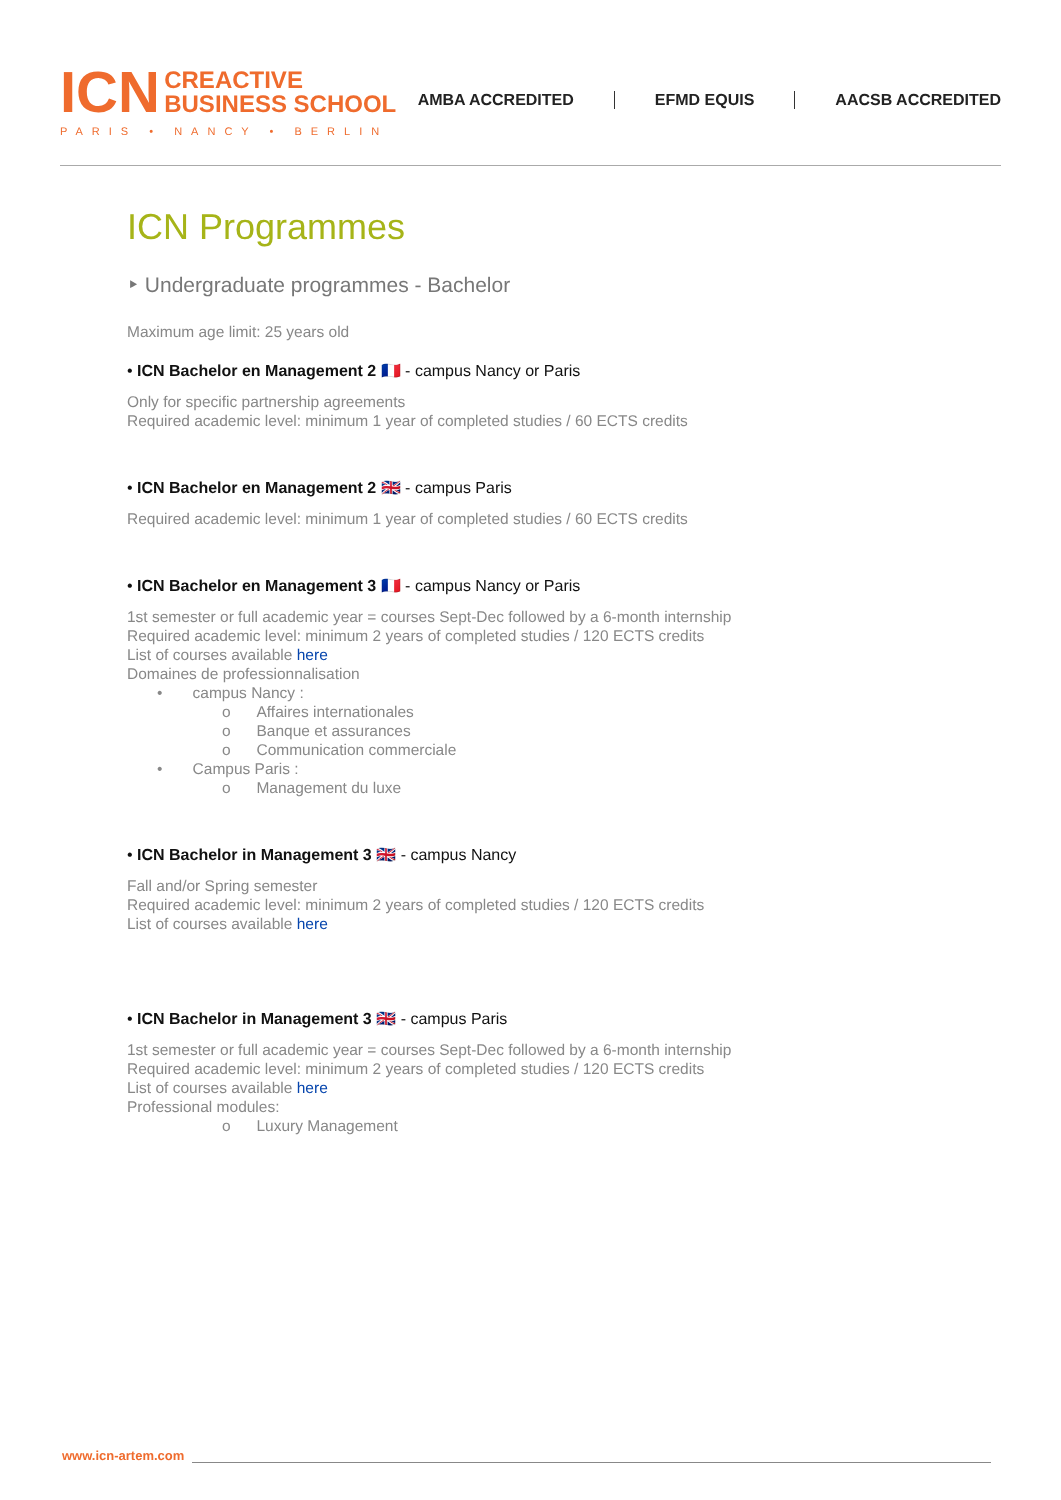ICN CREACTIVE
BUSINESS SCHOOL
PARIS • NANCY • BERLIN
AMBA ACCREDITED EFMD EQUIS AACSB ACCREDITED
ICN Programmes
‣ Undergraduate programmes - Bachelor
Maximum age limit: 25 years old
• ICN Bachelor en Management 2 🇫🇷 - campus Nancy or Paris
Only for specific partnership agreements
Required academic level: minimum 1 year of completed studies / 60 ECTS credits
• ICN Bachelor en Management 2 🇬🇧 - campus Paris
Required academic level: minimum 1 year of completed studies / 60 ECTS credits
• ICN Bachelor en Management 3 🇫🇷 - campus Nancy or Paris
1st semester or full academic year = courses Sept-Dec followed by a 6-month internship
Required academic level: minimum 2 years of completed studies / 120 ECTS credits
List of courses available here
Domaines de professionnalisation
• campus Nancy :
o Affaires internationales
o Banque et assurances
o Communication commerciale
• Campus Paris :
o Management du luxe
• ICN Bachelor in Management 3 🇬🇧 - campus Nancy
Fall and/or Spring semester
Required academic level: minimum 2 years of completed studies / 120 ECTS credits
List of courses available here
• ICN Bachelor in Management 3 🇬🇧 - campus Paris
1st semester or full academic year = courses Sept-Dec followed by a 6-month internship
Required academic level: minimum 2 years of completed studies / 120 ECTS credits
List of courses available here
Professional modules:
o Luxury Management
www.icn-artem.com